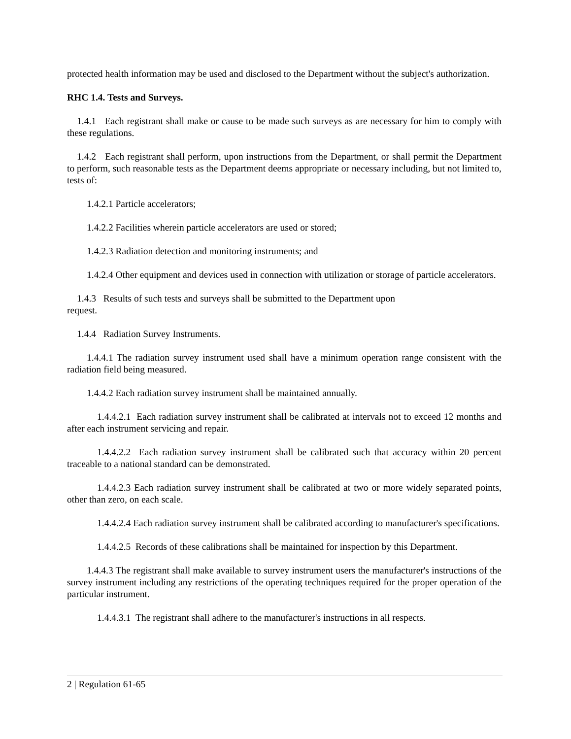protected health information may be used and disclosed to the Department without the subject's authorization.
RHC 1.4. Tests and Surveys.
1.4.1 Each registrant shall make or cause to be made such surveys as are necessary for him to comply with these regulations.
1.4.2 Each registrant shall perform, upon instructions from the Department, or shall permit the Department to perform, such reasonable tests as the Department deems appropriate or necessary including, but not limited to, tests of:
1.4.2.1 Particle accelerators;
1.4.2.2 Facilities wherein particle accelerators are used or stored;
1.4.2.3 Radiation detection and monitoring instruments; and
1.4.2.4 Other equipment and devices used in connection with utilization or storage of particle accelerators.
1.4.3 Results of such tests and surveys shall be submitted to the Department upon
request.
1.4.4 Radiation Survey Instruments.
1.4.4.1 The radiation survey instrument used shall have a minimum operation range consistent with the radiation field being measured.
1.4.4.2 Each radiation survey instrument shall be maintained annually.
1.4.4.2.1 Each radiation survey instrument shall be calibrated at intervals not to exceed 12 months and after each instrument servicing and repair.
1.4.4.2.2 Each radiation survey instrument shall be calibrated such that accuracy within 20 percent traceable to a national standard can be demonstrated.
1.4.4.2.3 Each radiation survey instrument shall be calibrated at two or more widely separated points, other than zero, on each scale.
1.4.4.2.4 Each radiation survey instrument shall be calibrated according to manufacturer's specifications.
1.4.4.2.5 Records of these calibrations shall be maintained for inspection by this Department.
1.4.4.3 The registrant shall make available to survey instrument users the manufacturer's instructions of the survey instrument including any restrictions of the operating techniques required for the proper operation of the particular instrument.
1.4.4.3.1 The registrant shall adhere to the manufacturer's instructions in all respects.
2 | Regulation 61-65